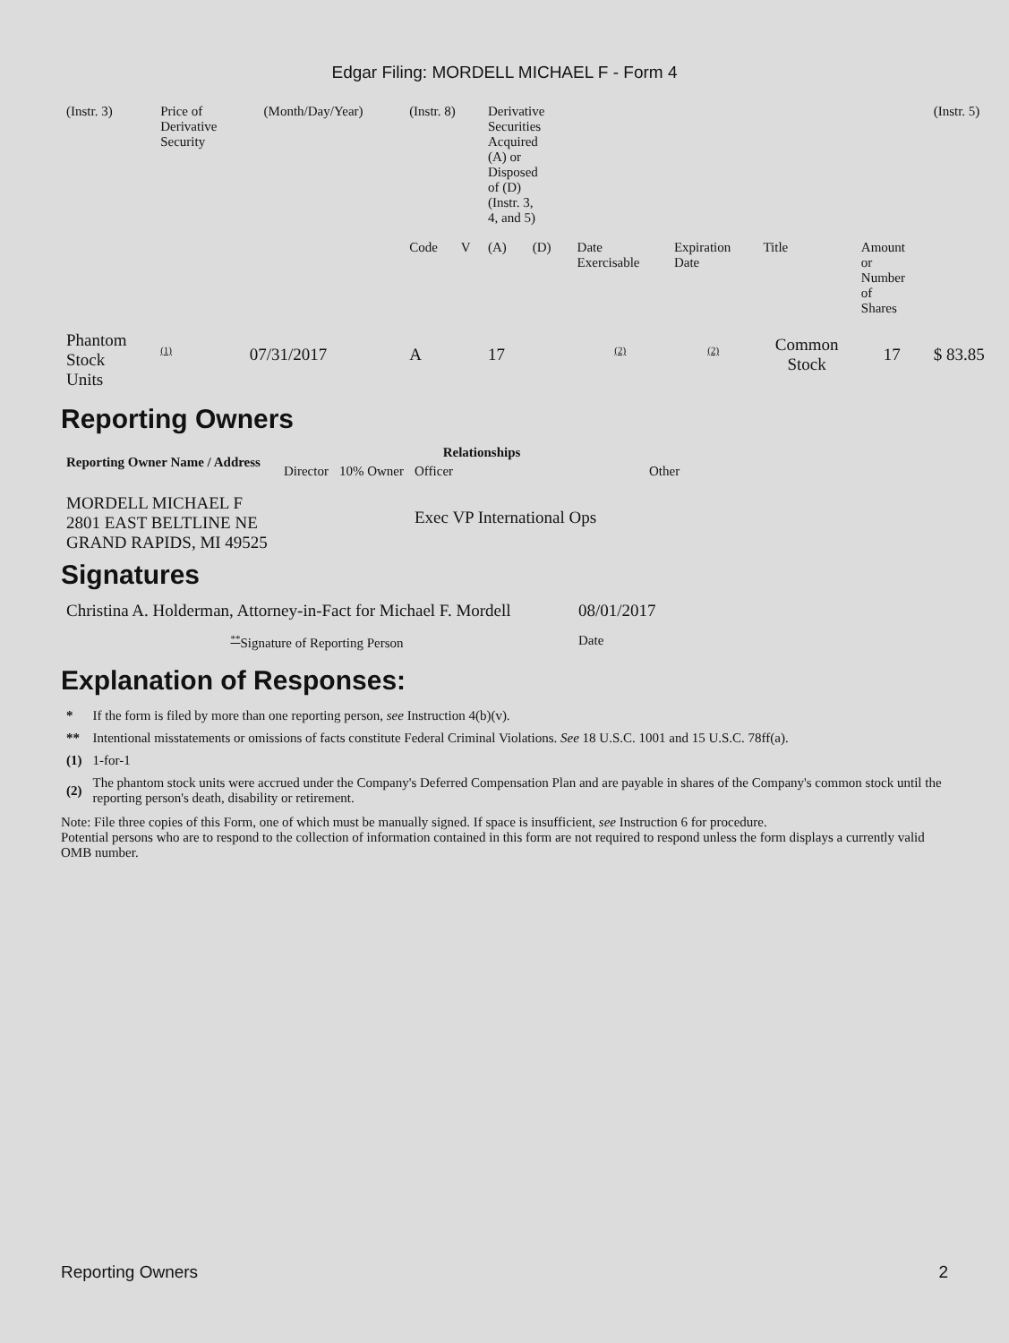Edgar Filing: MORDELL MICHAEL F - Form 4
| (Instr. 3) | Price of Derivative Security | | (Month/Day/Year) | (Instr. 8) | | Derivative Securities Acquired (A) or Disposed of (D) (Instr. 3, 4, and 5) | | | | | | (Instr. 5) |
| | | | | Code | V | (A) | (D) | Date Exercisable | Expiration Date | Title | Amount or Number of Shares | |
| Phantom Stock Units | <sup>(1)</sup> | 07/31/2017 | | A | | 17 | | <sup>(2)</sup> | <sup>(2)</sup> | Common Stock | 17 | $ 83.85 |
Reporting Owners
| Reporting Owner Name / Address | Relationships | | | |
| --- | --- | --- | --- | --- |
| | Director | 10% Owner | Officer | Other |
| MORDELL MICHAEL F 2801 EAST BELTLINE NE GRAND RAPIDS, MI 49525 | | | Exec VP International Ops | |
Signatures
| Christina A. Holderman, Attorney-in-Fact for Michael F. Mordell | 08/01/2017 |
| <sup>**</sup> Signature of Reporting Person | Date |
Explanation of Responses:
| * | If the form is filed by more than one reporting person, see Instruction 4(b)(v). |
| ** | Intentional misstatements or omissions of facts constitute Federal Criminal Violations. See 18 U.S.C. 1001 and 15 U.S.C. 78ff(a). |
| (1) | 1-for-1 |
| (2) | The phantom stock units were accrued under the Company's Deferred Compensation Plan and are payable in shares of the Company's common stock until the reporting person's death, disability or retirement. |
Note: File three copies of this Form, one of which must be manually signed. If space is insufficient, see Instruction 6 for procedure.
Potential persons who are to respond to the collection of information contained in this form are not required to respond unless the form displays a currently valid OMB number.
Reporting Owners 2